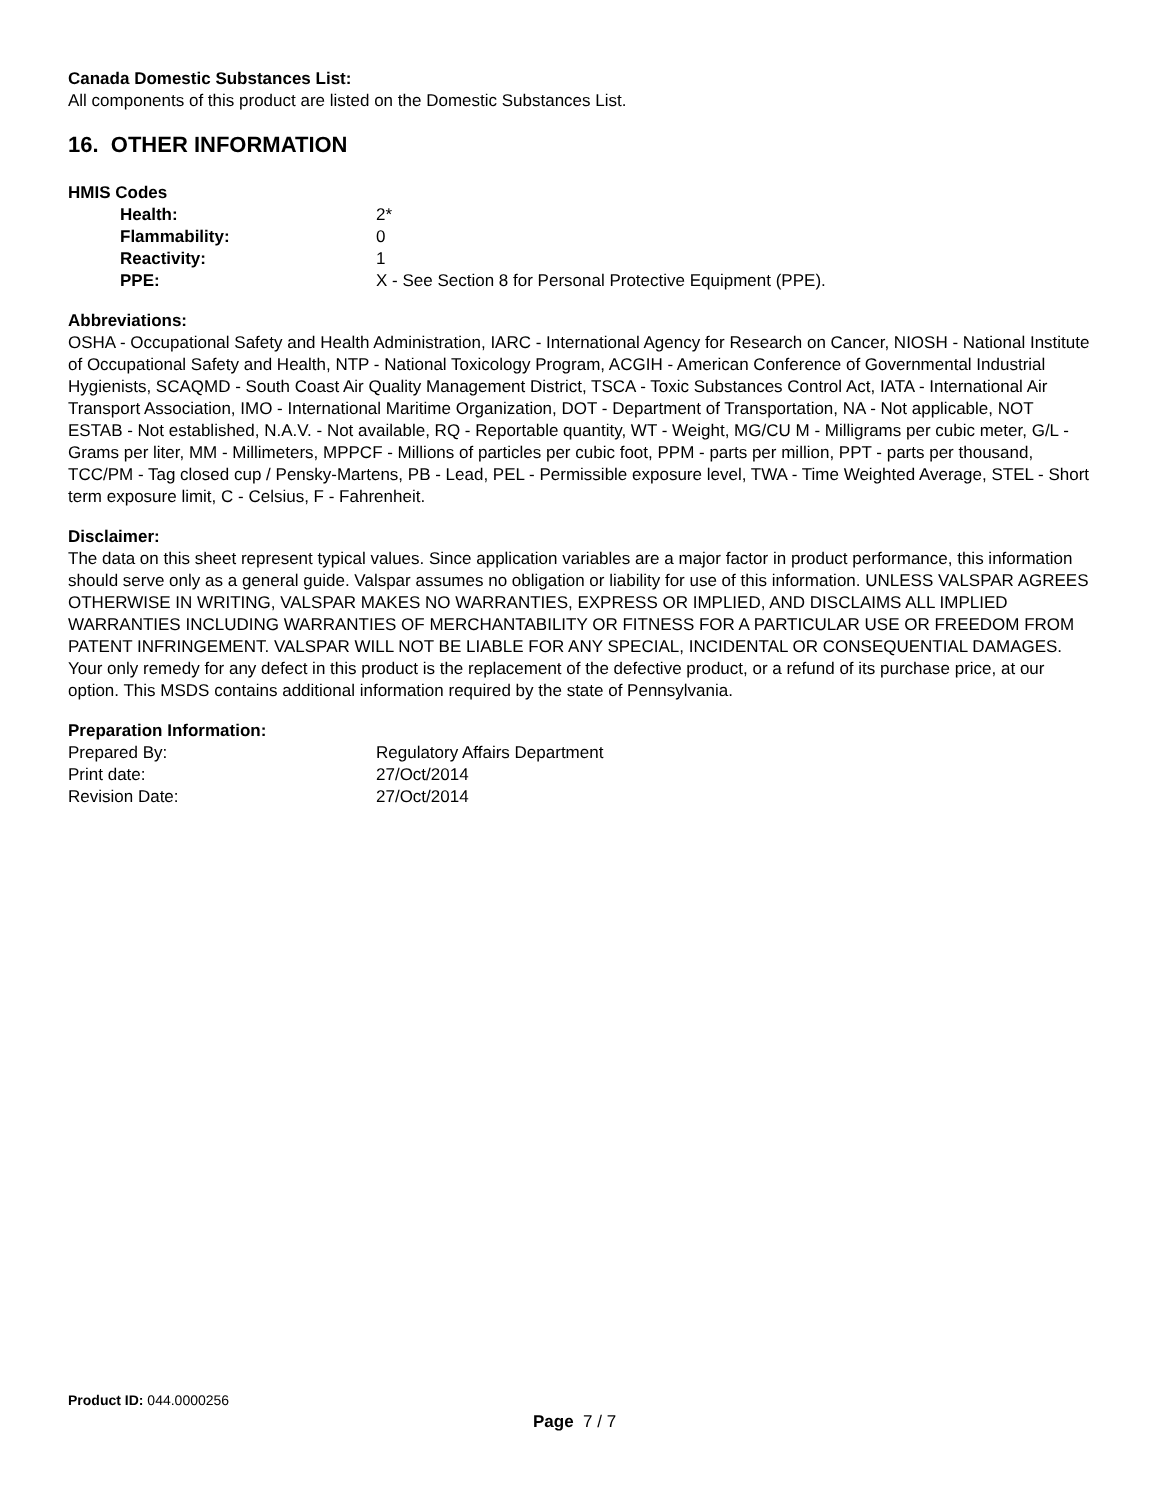Canada Domestic Substances List:
All components of this product are listed on the Domestic Substances List.
16. OTHER INFORMATION
HMIS Codes
| | Health: | 2* |
| | Flammability: | 0 |
| | Reactivity: | 1 |
| | PPE: | X - See Section 8 for Personal Protective Equipment (PPE). |
Abbreviations:
OSHA - Occupational Safety and Health Administration, IARC - International Agency for Research on Cancer, NIOSH - National Institute of Occupational Safety and Health, NTP - National Toxicology Program, ACGIH - American Conference of Governmental Industrial Hygienists, SCAQMD - South Coast Air Quality Management District, TSCA - Toxic Substances Control Act, IATA - International Air Transport Association, IMO - International Maritime Organization, DOT - Department of Transportation, NA - Not applicable, NOT ESTAB - Not established, N.A.V. - Not available, RQ - Reportable quantity, WT - Weight, MG/CU M - Milligrams per cubic meter, G/L - Grams per liter, MM - Millimeters, MPPCF - Millions of particles per cubic foot, PPM - parts per million, PPT - parts per thousand, TCC/PM - Tag closed cup / Pensky-Martens, PB - Lead, PEL - Permissible exposure level, TWA - Time Weighted Average, STEL - Short term exposure limit, C - Celsius, F - Fahrenheit.
Disclaimer:
The data on this sheet represent typical values. Since application variables are a major factor in product performance, this information should serve only as a general guide. Valspar assumes no obligation or liability for use of this information. UNLESS VALSPAR AGREES OTHERWISE IN WRITING, VALSPAR MAKES NO WARRANTIES, EXPRESS OR IMPLIED, AND DISCLAIMS ALL IMPLIED WARRANTIES INCLUDING WARRANTIES OF MERCHANTABILITY OR FITNESS FOR A PARTICULAR USE OR FREEDOM FROM PATENT INFRINGEMENT. VALSPAR WILL NOT BE LIABLE FOR ANY SPECIAL, INCIDENTAL OR CONSEQUENTIAL DAMAGES. Your only remedy for any defect in this product is the replacement of the defective product, or a refund of its purchase price, at our option. This MSDS contains additional information required by the state of Pennsylvania.
Preparation Information:
| Prepared By: | Regulatory Affairs Department |
| Print date: | 27/Oct/2014 |
| Revision Date: | 27/Oct/2014 |
Product ID: 044.0000256
Page 7 / 7